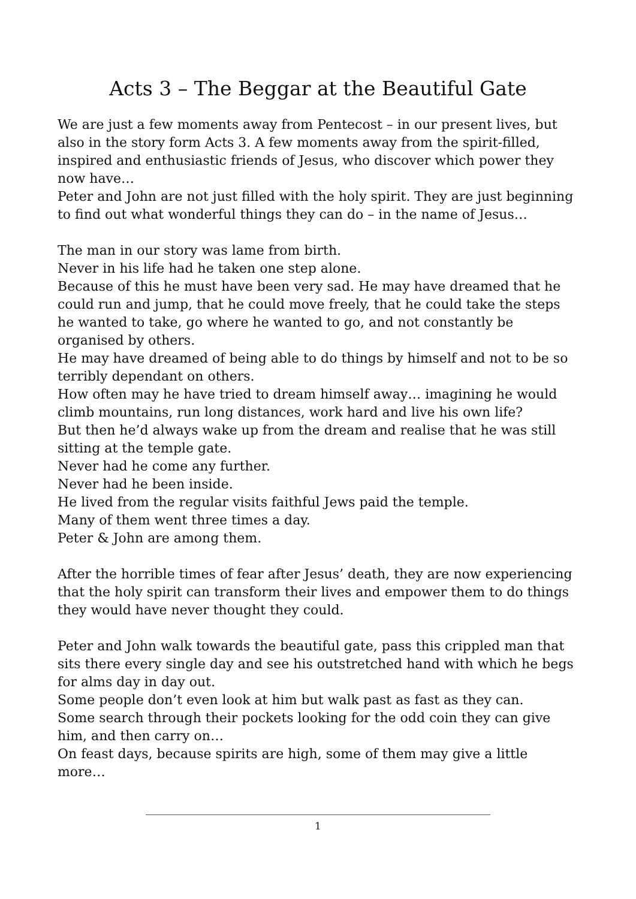Acts 3 – The Beggar at the Beautiful Gate
We are just a few moments away from Pentecost – in our present lives, but also in the story form Acts 3. A few moments away from the spirit-filled, inspired and enthusiastic friends of Jesus, who discover which power they now have…
Peter and John are not just filled with the holy spirit. They are just beginning to find out what wonderful things they can do – in the name of Jesus…
The man in our story was lame from birth.
Never in his life had he taken one step alone.
Because of this he must have been very sad. He may have dreamed that he could run and jump, that he could move freely, that he could take the steps he wanted to take, go where he wanted to go, and not constantly be organised by others.
He may have dreamed of being able to do things by himself and not to be so terribly dependant on others.
How often may he have tried to dream himself away… imagining he would climb mountains, run long distances, work hard and live his own life?
But then he’d always wake up from the dream and realise that he was still sitting at the temple gate.
Never had he come any further.
Never had he been inside.
He lived from the regular visits faithful Jews paid the temple.
Many of them went three times a day.
Peter & John are among them.
After the horrible times of fear after Jesus’ death, they are now experiencing that the holy spirit can transform their lives and empower them to do things they would have never thought they could.
Peter and John walk towards the beautiful gate, pass this crippled man that sits there every single day and see his outstretched hand with which he begs for alms day in day out.
Some people don’t even look at him but walk past as fast as they can.
Some search through their pockets looking for the odd coin they can give him, and then carry on…
On feast days, because spirits are high, some of them may give a little more…
1